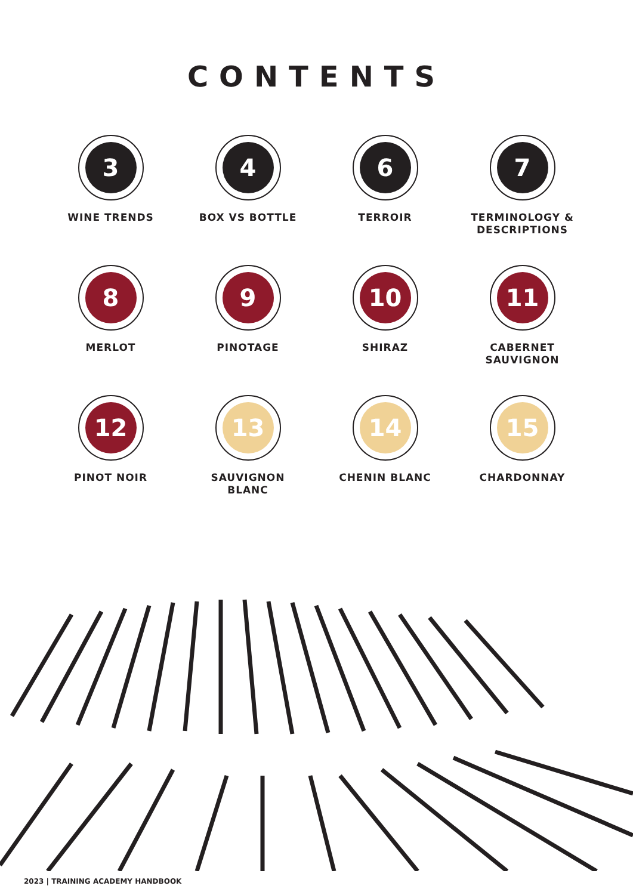CONTENTS
3
WINE TRENDS
4
BOX VS BOTTLE
6
TERROIR
7
TERMINOLOGY &
DESCRIPTIONS
8
MERLOT
9
PINOTAGE
10
SHIRAZ
11
CABERNET
SAUVIGNON
12
PINOT NOIR
13
SAUVIGNON
BLANC
14
CHENIN BLANC
15
CHARDONNAY
2023 | TRAINING ACADEMY HANDBOOK